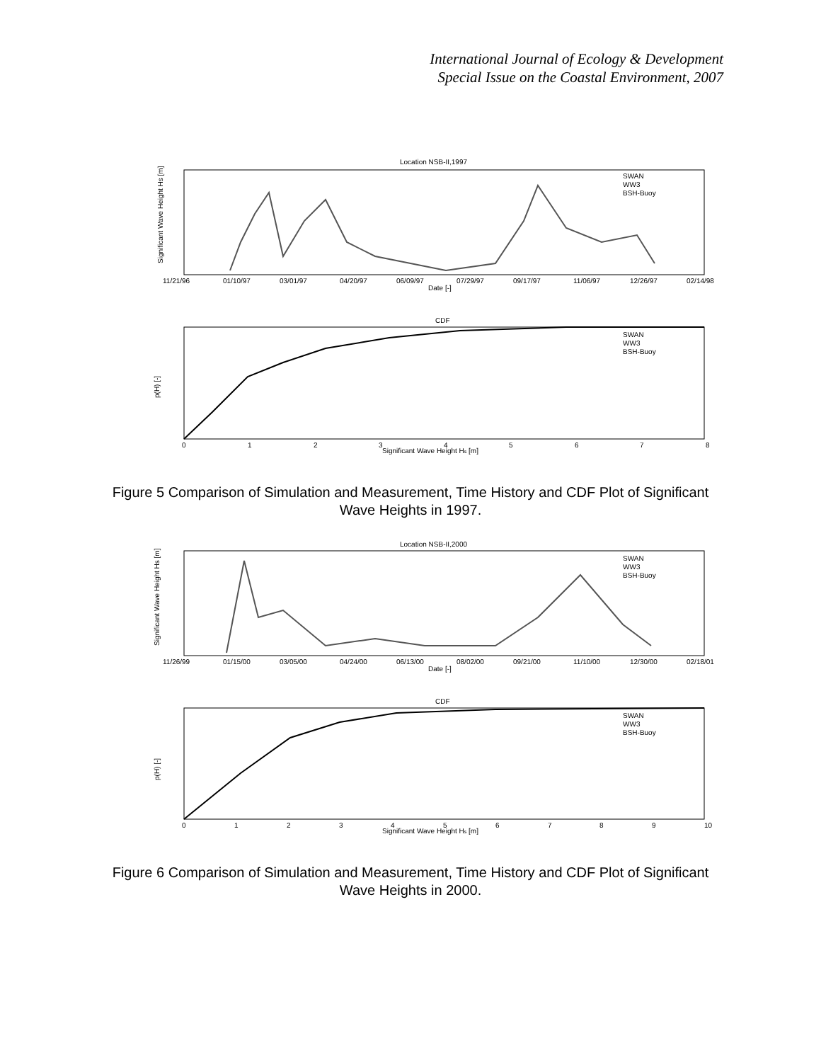International Journal of Ecology & Development
Special Issue on the Coastal Environment, 2007
Location NSB-II,1997
SWAN
WW3
BSH-Buoy
11/21/96
01/10/97
03/01/97
04/20/97
06/09/97
07/29/97
09/17/97
11/06/97
12/26/97
02/14/98
Date [-]
Significant Wave Height Hs [m]
CDF
SWAN
WW3
BSH-Buoy
0
1
2
3
4
5
6
7
8
Significant Wave Height Hs [m]
p(H) [-]
Figure 5 Comparison of Simulation and Measurement, Time History and CDF Plot of Significant Wave Heights in 1997.
Location NSB-II,2000
SWAN
WW3
BSH-Buoy
11/26/99
01/15/00
03/05/00
04/24/00
06/13/00
08/02/00
09/21/00
11/10/00
12/30/00
02/18/01
Date [-]
Significant Wave Height Hs [m]
CDF
SWAN
WW3
BSH-Buoy
0
1
2
3
4
5
6
7
8
9
10
Significant Wave Height Hs [m]
p(H) [-]
Figure 6 Comparison of Simulation and Measurement, Time History and CDF Plot of Significant Wave Heights in 2000.